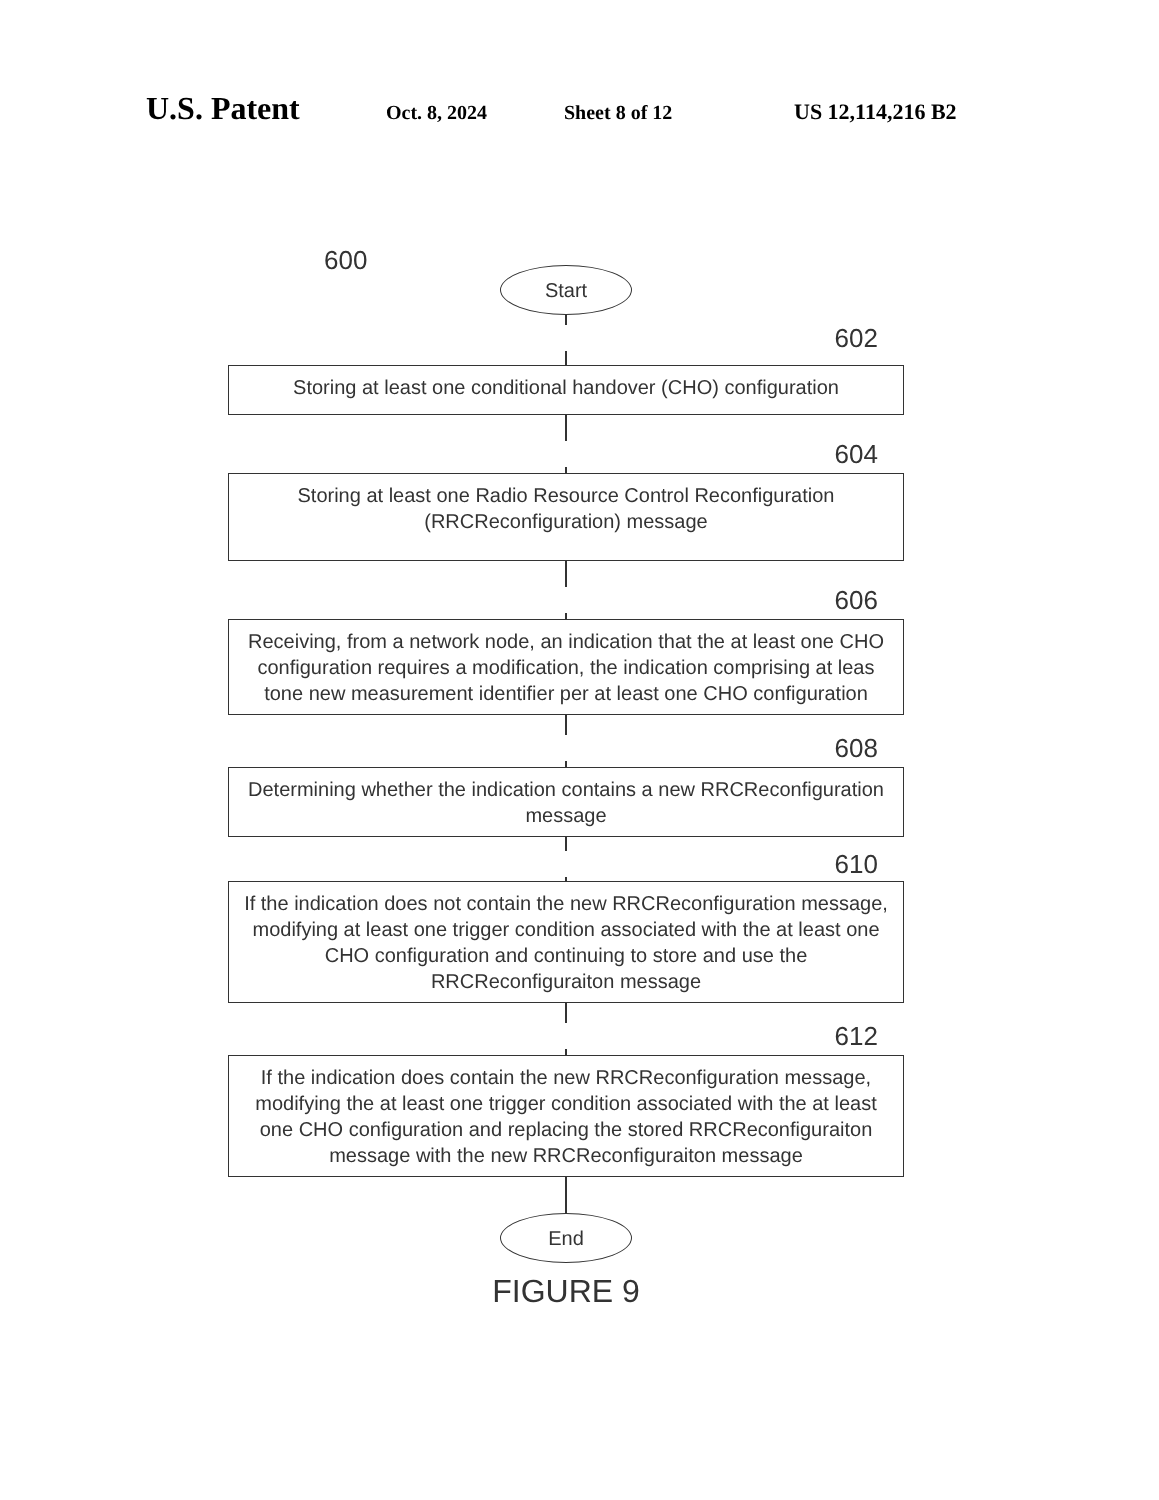U.S. Patent Oct. 8, 2024 Sheet 8 of 12 US 12,114,216 B2
600
Start
602
Storing at least one conditional handover (CHO) configuration
604
Storing at least one Radio Resource Control Reconfiguration (RRCReconfiguration) message
606
Receiving, from a network node, an indication that the at least one CHO configuration requires a modification, the indication comprising at leas tone new measurement identifier per at least one CHO configuration
608
Determining whether the indication contains a new RRCReconfiguration message
610
If the indication does not contain the new RRCReconfiguration message, modifying at least one trigger condition associated with the at least one CHO configuration and continuing to store and use the RRCReconfiguraiton message
612
If the indication does contain the new RRCReconfiguration message, modifying the at least one trigger condition associated with the at least one CHO configuration and replacing the stored RRCReconfiguraiton message with the new RRCReconfiguraiton message
End
FIGURE 9